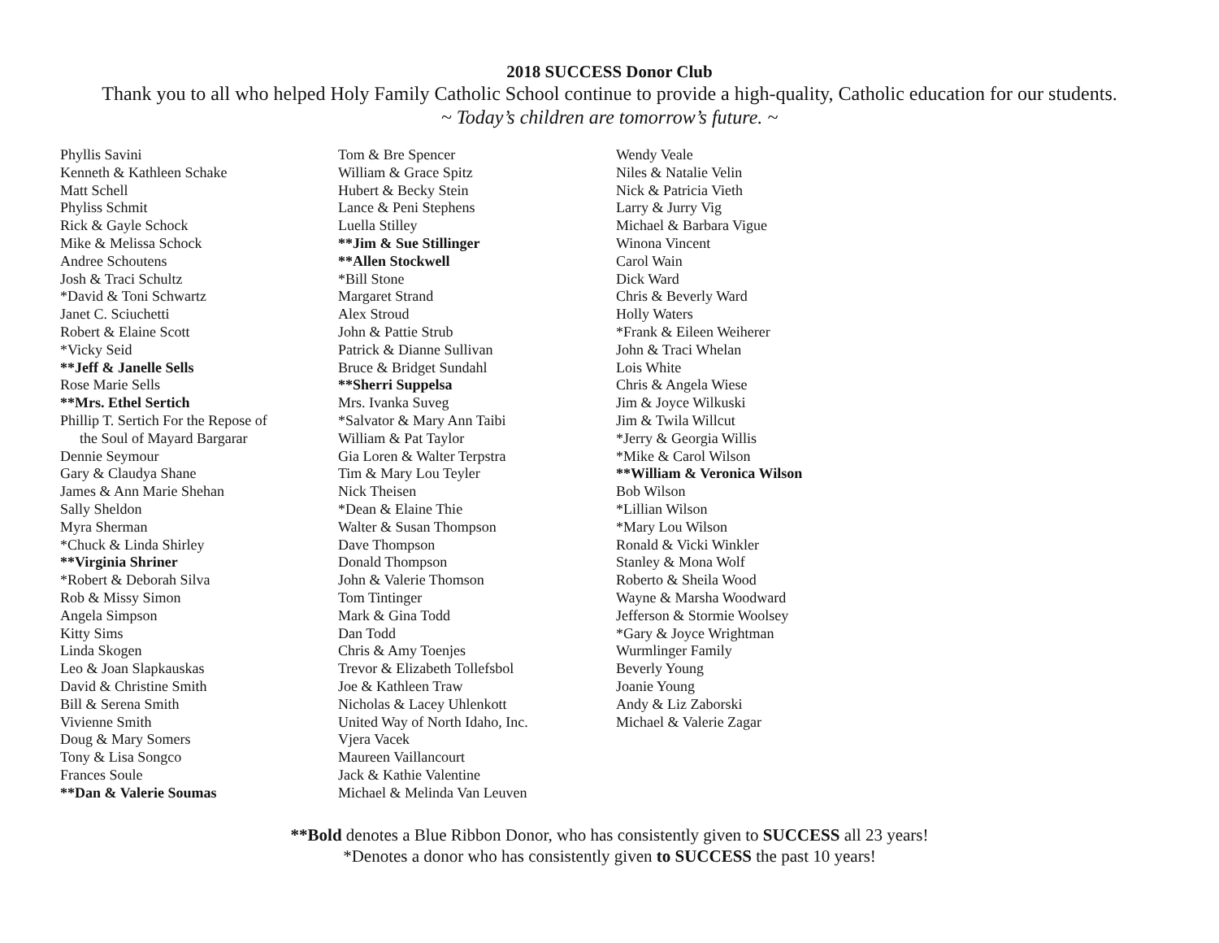2018 SUCCESS Donor Club
Thank you to all who helped Holy Family Catholic School continue to provide a high-quality, Catholic education for our students.
~ Today’s children are tomorrow’s future. ~
Phyllis Savini
Kenneth & Kathleen Schake
Matt Schell
Phyliss Schmit
Rick & Gayle Schock
Mike & Melissa Schock
Andree Schoutens
Josh & Traci Schultz
*David & Toni Schwartz
Janet C. Sciuchetti
Robert & Elaine Scott
*Vicky Seid
**Jeff & Janelle Sells
Rose Marie Sells
**Mrs. Ethel Sertich
Phillip T. Sertich For the Repose of
the Soul of Mayard Bargarar
Dennie Seymour
Gary & Claudya Shane
James & Ann Marie Shehan
Sally Sheldon
Myra Sherman
*Chuck & Linda Shirley
**Virginia Shriner
*Robert & Deborah Silva
Rob & Missy Simon
Angela Simpson
Kitty Sims
Linda Skogen
Leo & Joan Slapkauskas
David & Christine Smith
Bill & Serena Smith
Vivienne Smith
Doug & Mary Somers
Tony & Lisa Songco
Frances Soule
**Dan & Valerie Soumas
Tom & Bre Spencer
William & Grace Spitz
Hubert & Becky Stein
Lance & Peni Stephens
Luella Stilley
**Jim & Sue Stillinger
**Allen Stockwell
*Bill Stone
Margaret Strand
Alex Stroud
John & Pattie Strub
Patrick & Dianne Sullivan
Bruce & Bridget Sundahl
**Sherri Suppelsa
Mrs. Ivanka Suveg
*Salvator & Mary Ann Taibi
William & Pat Taylor
Gia Loren & Walter Terpstra
Tim & Mary Lou Teyler
Nick Theisen
*Dean & Elaine Thie
Walter & Susan Thompson
Dave Thompson
Donald Thompson
John & Valerie Thomson
Tom Tintinger
Mark & Gina Todd
Dan Todd
Chris & Amy Toenjes
Trevor & Elizabeth Tollefsbol
Joe & Kathleen Traw
Nicholas & Lacey Uhlenkott
United Way of North Idaho, Inc.
Vjera Vacek
Maureen Vaillancourt
Jack & Kathie Valentine
Michael & Melinda Van Leuven
Wendy Veale
Niles & Natalie Velin
Nick & Patricia Vieth
Larry & Jurry Vig
Michael & Barbara Vigue
Winona Vincent
Carol Wain
Dick Ward
Chris & Beverly Ward
Holly Waters
*Frank & Eileen Weiherer
John & Traci Whelan
Lois White
Chris & Angela Wiese
Jim & Joyce Wilkuski
Jim & Twila Willcut
*Jerry & Georgia Willis
*Mike & Carol Wilson
**William & Veronica Wilson
Bob Wilson
*Lillian Wilson
*Mary Lou Wilson
Ronald & Vicki Winkler
Stanley & Mona Wolf
Roberto & Sheila Wood
Wayne & Marsha Woodward
Jefferson & Stormie Woolsey
*Gary & Joyce Wrightman
Wurmlinger Family
Beverly Young
Joanie Young
Andy & Liz Zaborski
Michael & Valerie Zagar
**Bold denotes a Blue Ribbon Donor, who has consistently given to SUCCESS all 23 years!
*Denotes a donor who has consistently given to SUCCESS the past 10 years!